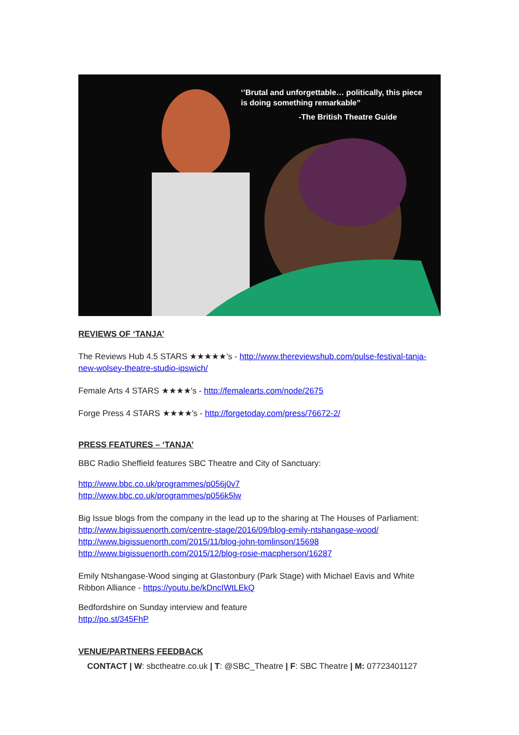‘’Brutal and unforgettable… politically, this piece is doing something remarkable”
-The British Theatre Guide
REVIEWS OF ‘TANJA’
The Reviews Hub 4.5 STARS ★★★★★'s - http://www.thereviewshub.com/pulse-festival-tanja-new-wolsey-theatre-studio-ipswich/
Female Arts 4 STARS ★★★★'s - http://femalearts.com/node/2675
Forge Press 4 STARS ★★★★'s - http://forgetoday.com/press/76672-2/
PRESS FEATURES – ‘TANJA’
BBC Radio Sheffield features SBC Theatre and City of Sanctuary:
http://www.bbc.co.uk/programmes/p056j0v7
http://www.bbc.co.uk/programmes/p056k5lw
Big Issue blogs from the company in the lead up to the sharing at The Houses of Parliament:
http://www.bigissuenorth.com/centre-stage/2016/09/blog-emily-ntshangase-wood/
http://www.bigissuenorth.com/2015/11/blog-john-tomlinson/15698
http://www.bigissuenorth.com/2015/12/blog-rosie-macpherson/16287
Emily Ntshangase-Wood singing at Glastonbury (Park Stage) with Michael Eavis and White Ribbon Alliance - https://youtu.be/kDncIWtLEkQ
Bedfordshire on Sunday interview and feature
http://po.st/345FhP
VENUE/PARTNERS FEEDBACK
CONTACT | W: sbctheatre.co.uk | T: @SBC_Theatre | F: SBC Theatre | M: 07723401127